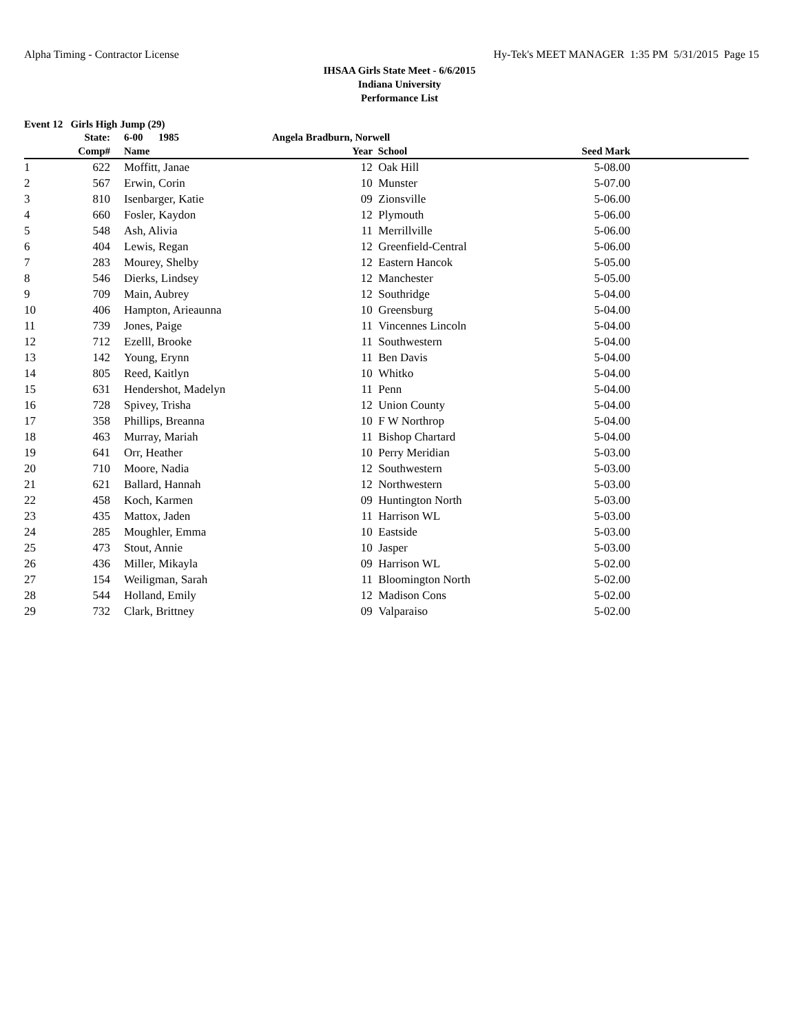Alpha Timing - Contractor License Hy-Tek's MEET MANAGER 1:35 PM 5/31/2015 Page 15
IHSAA Girls State Meet - 6/6/2015
Indiana University
Performance List
Event 12 Girls High Jump (29)
| | State: | | 6-00 1985 | Angela Bradburn, Norwell | | | |
| --- | --- | --- | --- | --- | --- | --- | --- |
| | Comp# | | Name | Year | School | Seed Mark | |
| 1 | 622 | | Moffitt, Janae | 12 | Oak Hill | 5-08.00 | |
| 2 | 567 | | Erwin, Corin | 10 | Munster | 5-07.00 | |
| 3 | 810 | | Isenbarger, Katie | 09 | Zionsville | 5-06.00 | |
| 4 | 660 | | Fosler, Kaydon | 12 | Plymouth | 5-06.00 | |
| 5 | 548 | | Ash, Alivia | 11 | Merrillville | 5-06.00 | |
| 6 | 404 | | Lewis, Regan | 12 | Greenfield-Central | 5-06.00 | |
| 7 | 283 | | Mourey, Shelby | 12 | Eastern Hancok | 5-05.00 | |
| 8 | 546 | | Dierks, Lindsey | 12 | Manchester | 5-05.00 | |
| 9 | 709 | | Main, Aubrey | 12 | Southridge | 5-04.00 | |
| 10 | 406 | | Hampton, Arieaunna | 10 | Greensburg | 5-04.00 | |
| 11 | 739 | | Jones, Paige | 11 | Vincennes Lincoln | 5-04.00 | |
| 12 | 712 | | Ezelll, Brooke | 11 | Southwestern | 5-04.00 | |
| 13 | 142 | | Young, Erynn | 11 | Ben Davis | 5-04.00 | |
| 14 | 805 | | Reed, Kaitlyn | 10 | Whitko | 5-04.00 | |
| 15 | 631 | | Hendershot, Madelyn | 11 | Penn | 5-04.00 | |
| 16 | 728 | | Spivey, Trisha | 12 | Union County | 5-04.00 | |
| 17 | 358 | | Phillips, Breanna | 10 | F W Northrop | 5-04.00 | |
| 18 | 463 | | Murray, Mariah | 11 | Bishop Chartard | 5-04.00 | |
| 19 | 641 | | Orr, Heather | 10 | Perry Meridian | 5-03.00 | |
| 20 | 710 | | Moore, Nadia | 12 | Southwestern | 5-03.00 | |
| 21 | 621 | | Ballard, Hannah | 12 | Northwestern | 5-03.00 | |
| 22 | 458 | | Koch, Karmen | 09 | Huntington North | 5-03.00 | |
| 23 | 435 | | Mattox, Jaden | 11 | Harrison WL | 5-03.00 | |
| 24 | 285 | | Moughler, Emma | 10 | Eastside | 5-03.00 | |
| 25 | 473 | | Stout, Annie | 10 | Jasper | 5-03.00 | |
| 26 | 436 | | Miller, Mikayla | 09 | Harrison WL | 5-02.00 | |
| 27 | 154 | | Weiligman, Sarah | 11 | Bloomington North | 5-02.00 | |
| 28 | 544 | | Holland, Emily | 12 | Madison Cons | 5-02.00 | |
| 29 | 732 | | Clark, Brittney | 09 | Valparaiso | 5-02.00 | |